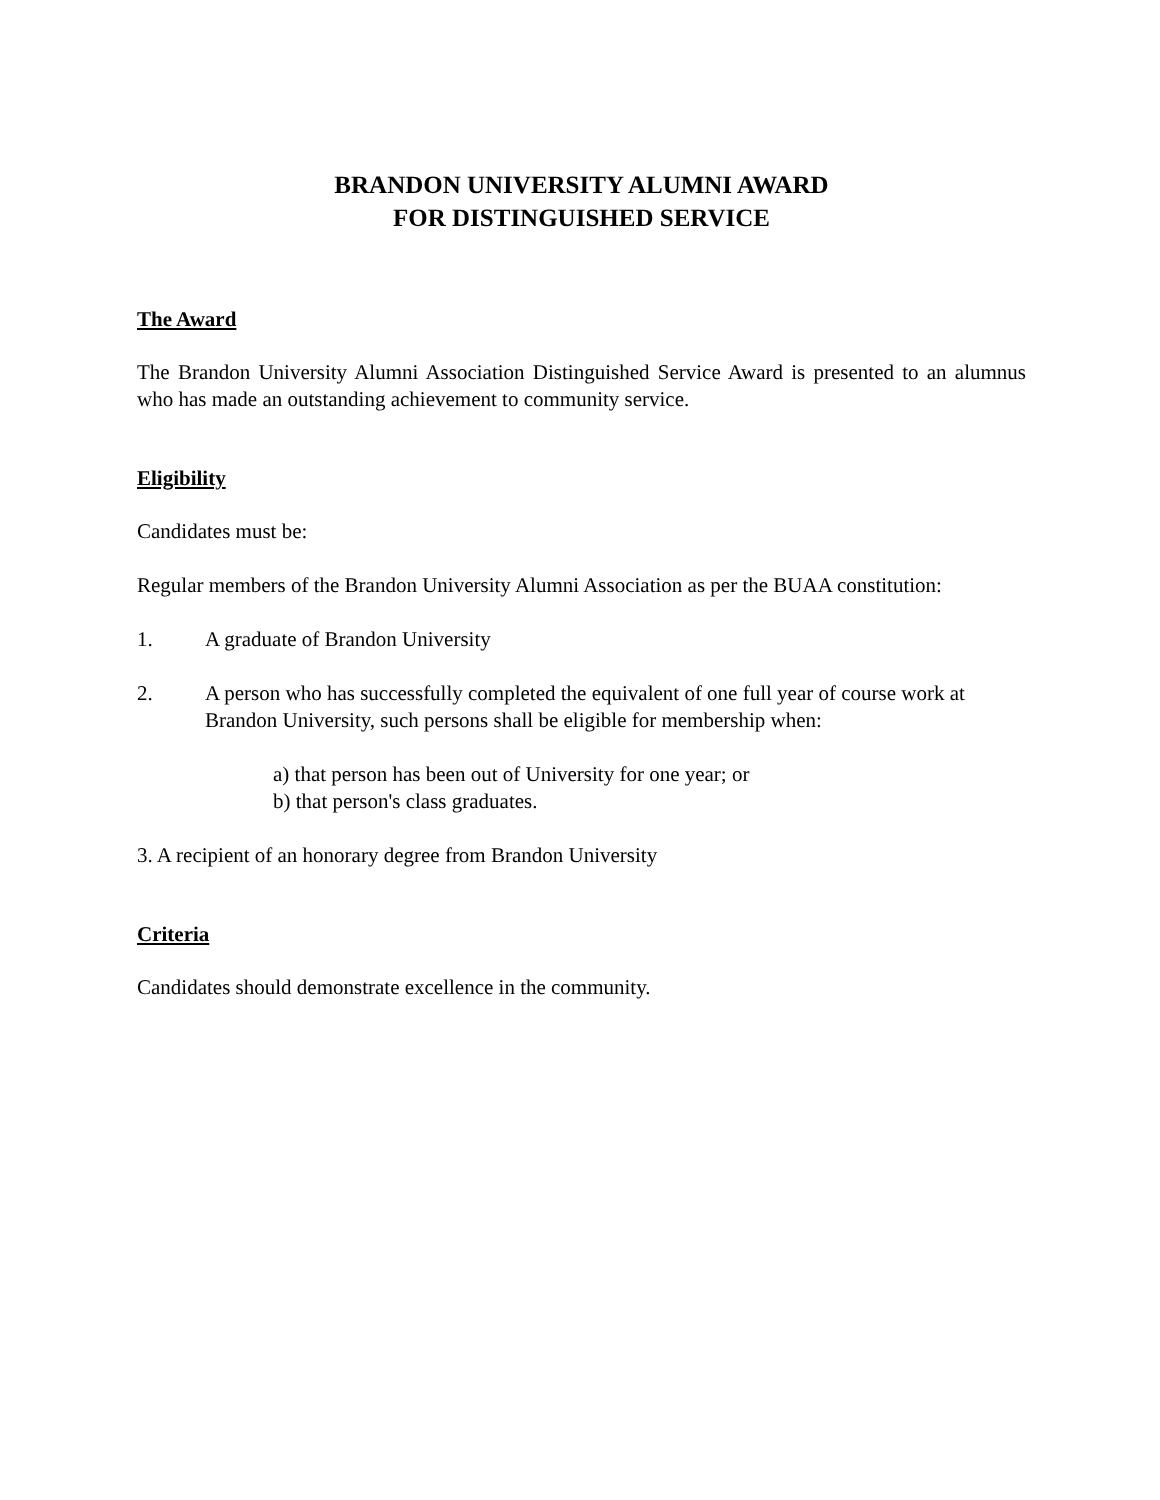BRANDON UNIVERSITY ALUMNI AWARD
FOR DISTINGUISHED SERVICE
The Award
The Brandon University Alumni Association Distinguished Service Award is presented to an alumnus who has made an outstanding achievement to community service.
Eligibility
Candidates must be:
Regular members of the Brandon University Alumni Association as per the BUAA constitution:
1. A graduate of Brandon University
2. A person who has successfully completed the equivalent of one full year of course work at Brandon University, such persons shall be eligible for membership when:
a) that person has been out of University for one year; or
b) that person's class graduates.
3. A recipient of an honorary degree from Brandon University
Criteria
Candidates should demonstrate excellence in the community.